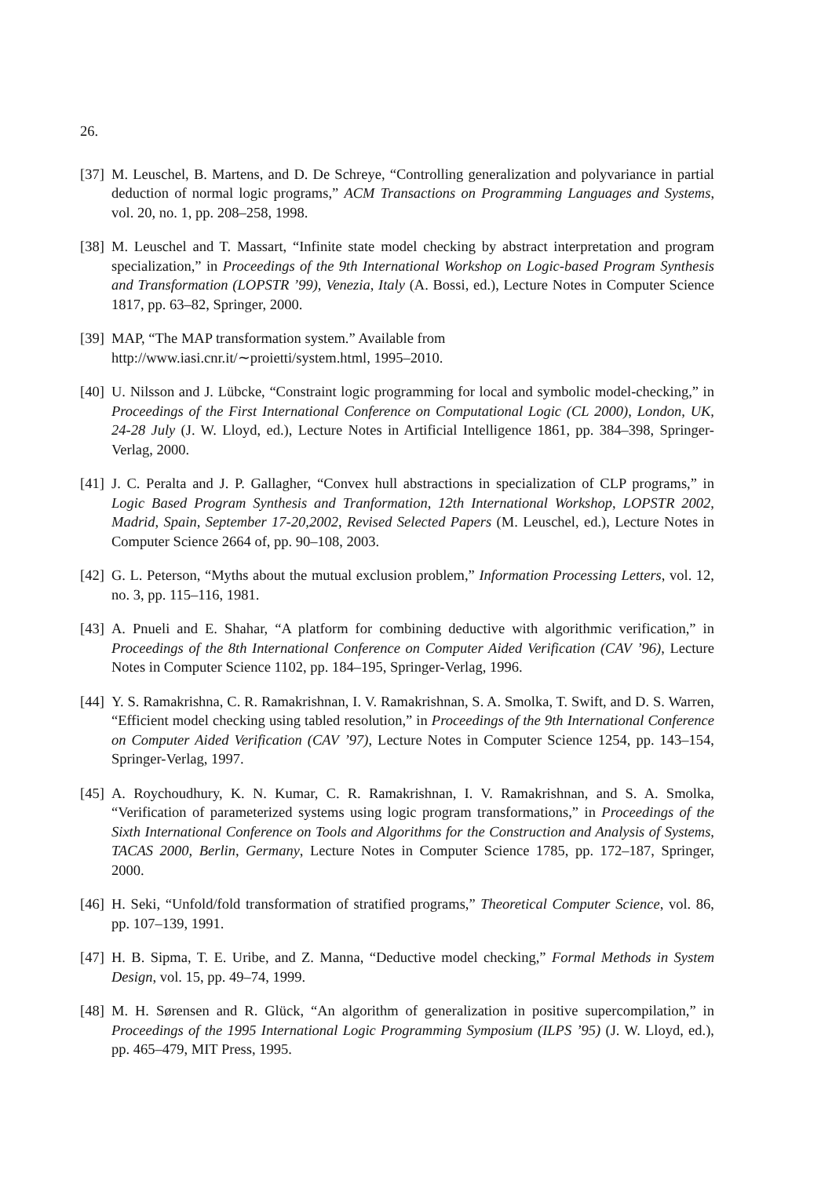26.
[37]
M. Leuschel, B. Martens, and D. De Schreye, “Controlling generalization and polyvariance in partial deduction of normal logic programs,” ACM Transactions on Programming Languages and Systems, vol. 20, no. 1, pp. 208–258, 1998.
[38]
M. Leuschel and T. Massart, “Infinite state model checking by abstract interpretation and program specialization,” in Proceedings of the 9th International Workshop on Logic-based Program Synthesis and Transformation (LOPSTR ’99), Venezia, Italy (A. Bossi, ed.), Lecture Notes in Computer Science 1817, pp. 63–82, Springer, 2000.
[39]
MAP, “The MAP transformation system.” Available from
http://www.iasi.cnr.it/∼proietti/system.html, 1995–2010.
[40]
U. Nilsson and J. Lübcke, “Constraint logic programming for local and symbolic model-checking,” in Proceedings of the First International Conference on Computational Logic (CL 2000), London, UK, 24-28 July (J. W. Lloyd, ed.), Lecture Notes in Artificial Intelligence 1861, pp. 384–398, Springer-Verlag, 2000.
[41]
J. C. Peralta and J. P. Gallagher, “Convex hull abstractions in specialization of CLP programs,” in Logic Based Program Synthesis and Tranformation, 12th International Workshop, LOPSTR 2002, Madrid, Spain, September 17-20,2002, Revised Selected Papers (M. Leuschel, ed.), Lecture Notes in Computer Science 2664 of, pp. 90–108, 2003.
[42]
G. L. Peterson, “Myths about the mutual exclusion problem,” Information Processing Letters, vol. 12, no. 3, pp. 115–116, 1981.
[43]
A. Pnueli and E. Shahar, “A platform for combining deductive with algorithmic verification,” in Proceedings of the 8th International Conference on Computer Aided Verification (CAV ’96), Lecture Notes in Computer Science 1102, pp. 184–195, Springer-Verlag, 1996.
[44]
Y. S. Ramakrishna, C. R. Ramakrishnan, I. V. Ramakrishnan, S. A. Smolka, T. Swift, and D. S. Warren, “Efficient model checking using tabled resolution,” in Proceedings of the 9th International Conference on Computer Aided Verification (CAV ’97), Lecture Notes in Computer Science 1254, pp. 143–154, Springer-Verlag, 1997.
[45]
A. Roychoudhury, K. N. Kumar, C. R. Ramakrishnan, I. V. Ramakrishnan, and S. A. Smolka, “Verification of parameterized systems using logic program transformations,” in Proceedings of the Sixth International Conference on Tools and Algorithms for the Construction and Analysis of Systems, TACAS 2000, Berlin, Germany, Lecture Notes in Computer Science 1785, pp. 172–187, Springer, 2000.
[46]
H. Seki, “Unfold/fold transformation of stratified programs,” Theoretical Computer Science, vol. 86, pp. 107–139, 1991.
[47]
H. B. Sipma, T. E. Uribe, and Z. Manna, “Deductive model checking,” Formal Methods in System Design, vol. 15, pp. 49–74, 1999.
[48]
M. H. Sørensen and R. Glück, “An algorithm of generalization in positive supercompilation,” in Proceedings of the 1995 International Logic Programming Symposium (ILPS ’95) (J. W. Lloyd, ed.), pp. 465–479, MIT Press, 1995.